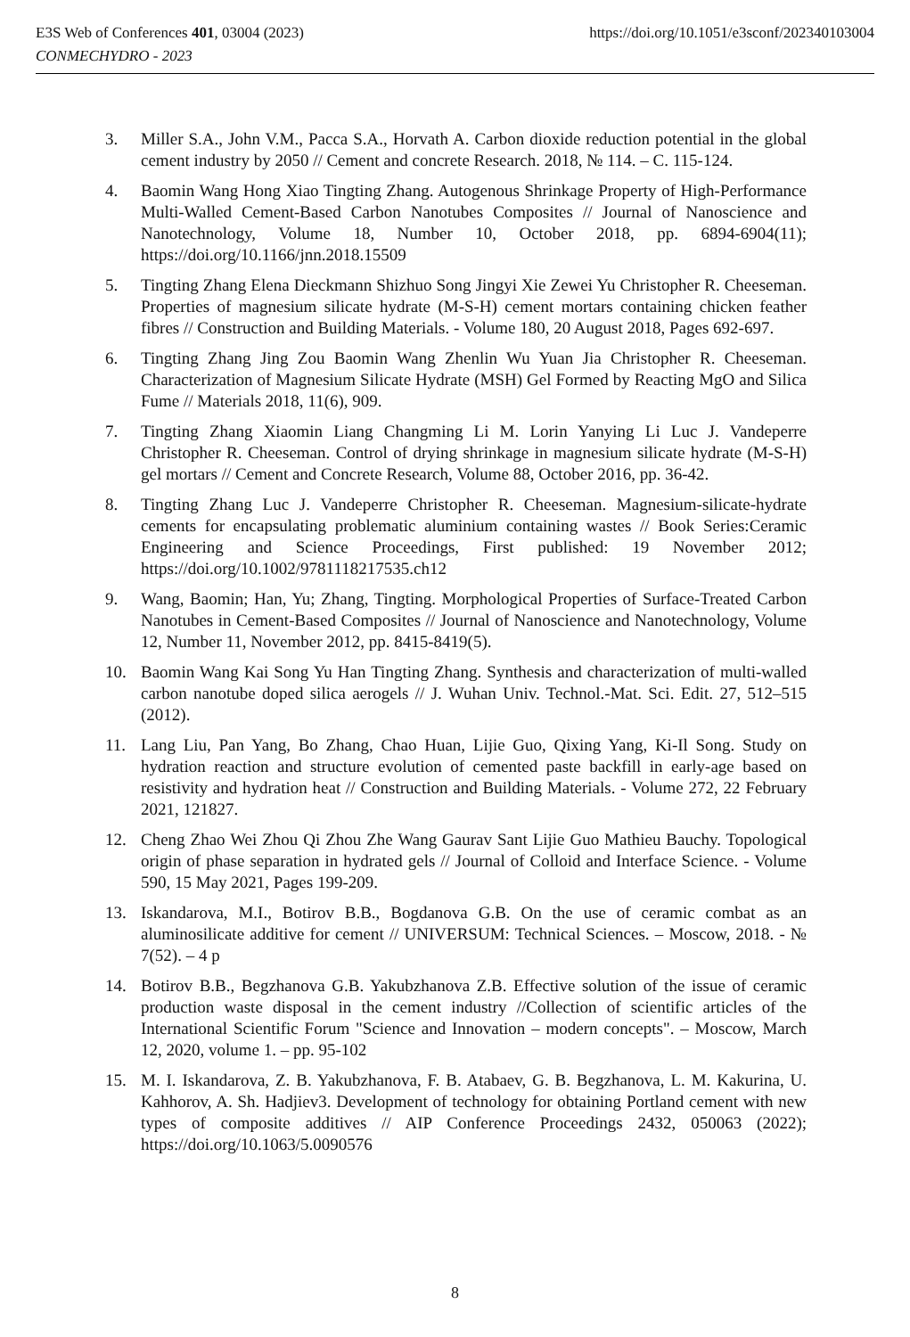https://doi.org/10.1051/e3sconf/202340103004 E3S Web of Conferences 401, 03004 (2023)
CONMECHYDRO - 2023
3. Miller S.A., John V.M., Pacca S.A., Horvath A. Carbon dioxide reduction potential in the global cement industry by 2050 // Cement and concrete Research. 2018, № 114. – C. 115-124.
4. Baomin Wang Hong Xiao Tingting Zhang. Autogenous Shrinkage Property of High-Performance Multi-Walled Cement-Based Carbon Nanotubes Composites // Journal of Nanoscience and Nanotechnology, Volume 18, Number 10, October 2018, pp. 6894-6904(11); https://doi.org/10.1166/jnn.2018.15509
5. Tingting Zhang Elena Dieckmann Shizhuo Song Jingyi Xie Zewei Yu Christopher R. Cheeseman. Properties of magnesium silicate hydrate (M-S-H) cement mortars containing chicken feather fibres // Construction and Building Materials. - Volume 180, 20 August 2018, Pages 692-697.
6. Tingting Zhang Jing Zou Baomin Wang Zhenlin Wu Yuan Jia Christopher R. Cheeseman. Characterization of Magnesium Silicate Hydrate (MSH) Gel Formed by Reacting MgO and Silica Fume // Materials 2018, 11(6), 909.
7. Tingting Zhang Xiaomin Liang Changming Li M. Lorin Yanying Li Luc J. Vandeperre Christopher R. Cheeseman. Control of drying shrinkage in magnesium silicate hydrate (M-S-H) gel mortars // Cement and Concrete Research, Volume 88, October 2016, pp. 36-42.
8. Tingting Zhang Luc J. Vandeperre Christopher R. Cheeseman. Magnesium-silicate-hydrate cements for encapsulating problematic aluminium containing wastes // Book Series:Ceramic Engineering and Science Proceedings, First published: 19 November 2012; https://doi.org/10.1002/9781118217535.ch12
9. Wang, Baomin; Han, Yu; Zhang, Tingting. Morphological Properties of Surface-Treated Carbon Nanotubes in Cement-Based Composites // Journal of Nanoscience and Nanotechnology, Volume 12, Number 11, November 2012, pp. 8415-8419(5).
10. Baomin Wang Kai Song Yu Han Tingting Zhang. Synthesis and characterization of multi-walled carbon nanotube doped silica aerogels // J. Wuhan Univ. Technol.-Mat. Sci. Edit. 27, 512–515 (2012).
11. Lang Liu, Pan Yang, Bo Zhang, Chao Huan, Lijie Guo, Qixing Yang, Ki-Il Song. Study on hydration reaction and structure evolution of cemented paste backfill in early-age based on resistivity and hydration heat // Construction and Building Materials. - Volume 272, 22 February 2021, 121827.
12. Cheng Zhao Wei Zhou Qi Zhou Zhe Wang Gaurav Sant Lijie Guo Mathieu Bauchy. Topological origin of phase separation in hydrated gels // Journal of Colloid and Interface Science. - Volume 590, 15 May 2021, Pages 199-209.
13. Iskandarova, M.I., Botirov B.B., Bogdanova G.B. On the use of ceramic combat as an aluminosilicate additive for cement // UNIVERSUM: Technical Sciences. – Moscow, 2018. - № 7(52). – 4 p
14. Botirov B.B., Begzhanova G.B. Yakubzhanova Z.B. Effective solution of the issue of ceramic production waste disposal in the cement industry //Collection of scientific articles of the International Scientific Forum "Science and Innovation – modern concepts". – Moscow, March 12, 2020, volume 1. – pp. 95-102
15. M. I. Iskandarova, Z. B. Yakubzhanova, F. B. Atabaev, G. B. Begzhanova, L. M. Kakurina, U. Kahhorov, A. Sh. Hadjiev3. Development of technology for obtaining Portland cement with new types of composite additives // AIP Conference Proceedings 2432, 050063 (2022); https://doi.org/10.1063/5.0090576
8